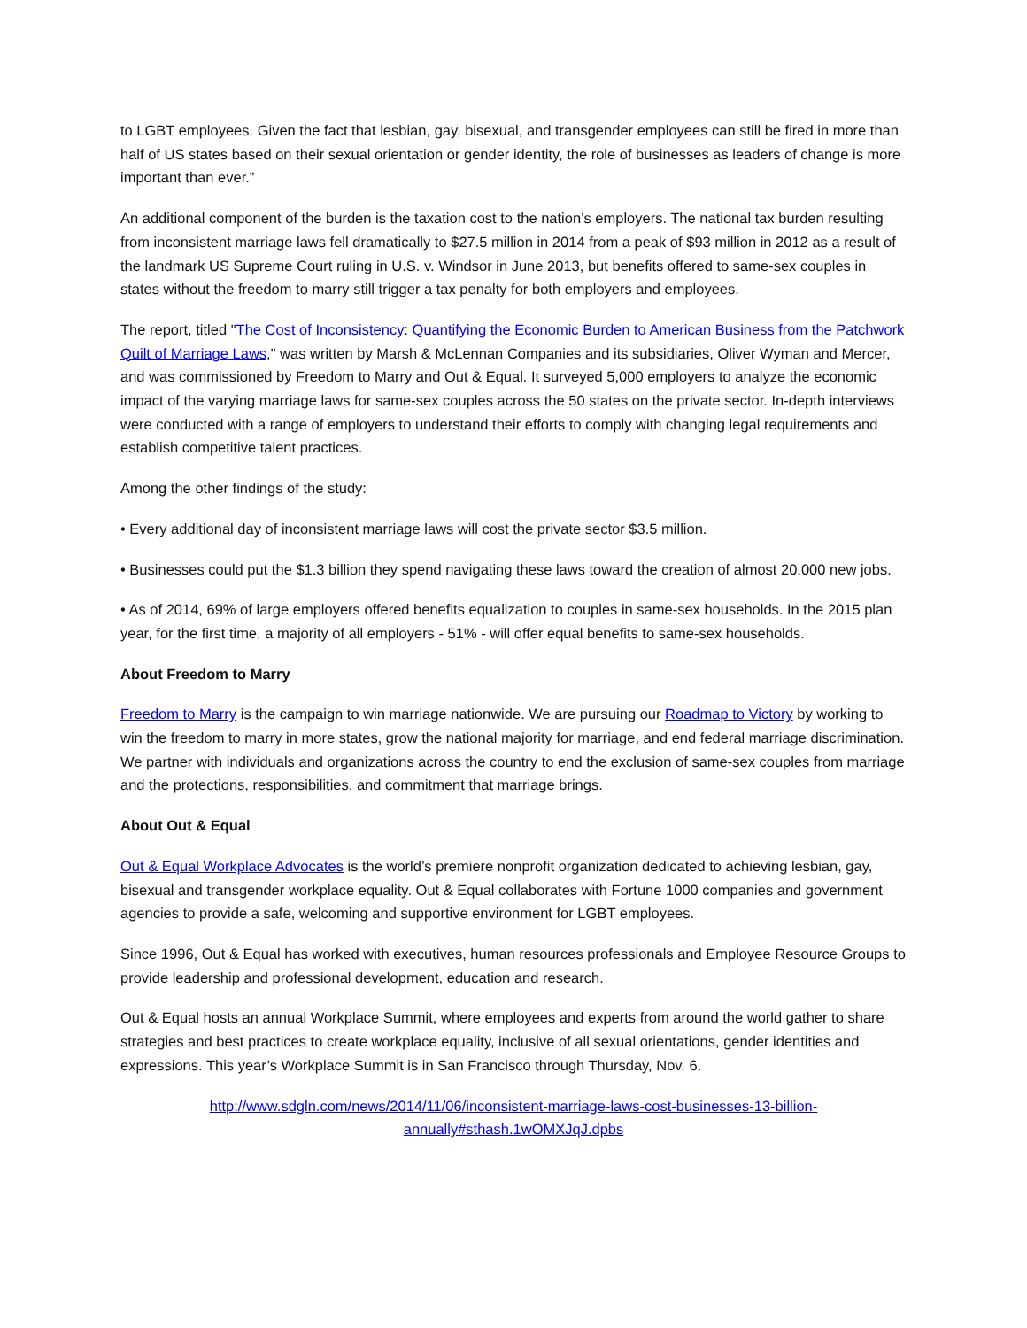to LGBT employees. Given the fact that lesbian, gay, bisexual, and transgender employees can still be fired in more than half of US states based on their sexual orientation or gender identity, the role of businesses as leaders of change is more important than ever.”
An additional component of the burden is the taxation cost to the nation’s employers. The national tax burden resulting from inconsistent marriage laws fell dramatically to $27.5 million in 2014 from a peak of $93 million in 2012 as a result of the landmark US Supreme Court ruling in U.S. v. Windsor in June 2013, but benefits offered to same-sex couples in states without the freedom to marry still trigger a tax penalty for both employers and employees.
The report, titled "The Cost of Inconsistency: Quantifying the Economic Burden to American Business from the Patchwork Quilt of Marriage Laws," was written by Marsh & McLennan Companies and its subsidiaries, Oliver Wyman and Mercer, and was commissioned by Freedom to Marry and Out & Equal. It surveyed 5,000 employers to analyze the economic impact of the varying marriage laws for same-sex couples across the 50 states on the private sector. In-depth interviews were conducted with a range of employers to understand their efforts to comply with changing legal requirements and establish competitive talent practices.
Among the other findings of the study:
• Every additional day of inconsistent marriage laws will cost the private sector $3.5 million.
• Businesses could put the $1.3 billion they spend navigating these laws toward the creation of almost 20,000 new jobs.
• As of 2014, 69% of large employers offered benefits equalization to couples in same-sex households. In the 2015 plan year, for the first time, a majority of all employers - 51% - will offer equal benefits to same-sex households.
About Freedom to Marry
Freedom to Marry is the campaign to win marriage nationwide. We are pursuing our Roadmap to Victory by working to win the freedom to marry in more states, grow the national majority for marriage, and end federal marriage discrimination. We partner with individuals and organizations across the country to end the exclusion of same-sex couples from marriage and the protections, responsibilities, and commitment that marriage brings.
About Out & Equal
Out & Equal Workplace Advocates is the world’s premiere nonprofit organization dedicated to achieving lesbian, gay, bisexual and transgender workplace equality. Out & Equal collaborates with Fortune 1000 companies and government agencies to provide a safe, welcoming and supportive environment for LGBT employees.
Since 1996, Out & Equal has worked with executives, human resources professionals and Employee Resource Groups to provide leadership and professional development, education and research.
Out & Equal hosts an annual Workplace Summit, where employees and experts from around the world gather to share strategies and best practices to create workplace equality, inclusive of all sexual orientations, gender identities and expressions. This year’s Workplace Summit is in San Francisco through Thursday, Nov. 6.
http://www.sdgln.com/news/2014/11/06/inconsistent-marriage-laws-cost-businesses-13-billion-
annually#sthash.1wOMXJqJ.dpbs